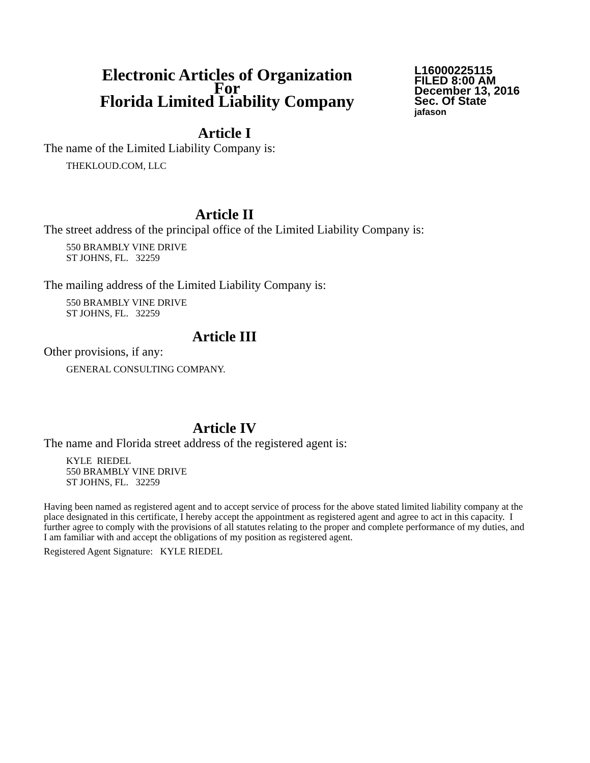Electronic Articles of Organization
For
Florida Limited Liability Company
L16000225115
FILED 8:00 AM
December 13, 2016
Sec. Of State
jafason
Article I
The name of the Limited Liability Company is:
THEKLOUD.COM, LLC
Article II
The street address of the principal office of the Limited Liability Company is:
550 BRAMBLY VINE DRIVE
ST JOHNS, FL. 32259
The mailing address of the Limited Liability Company is:
550 BRAMBLY VINE DRIVE
ST JOHNS, FL. 32259
Article III
Other provisions, if any:
GENERAL CONSULTING COMPANY.
Article IV
The name and Florida street address of the registered agent is:
KYLE RIEDEL
550 BRAMBLY VINE DRIVE
ST JOHNS, FL. 32259
Having been named as registered agent and to accept service of process for the above stated limited liability company at the place designated in this certificate, I hereby accept the appointment as registered agent and agree to act in this capacity. I further agree to comply with the provisions of all statutes relating to the proper and complete performance of my duties, and I am familiar with and accept the obligations of my position as registered agent.
Registered Agent Signature: KYLE RIEDEL